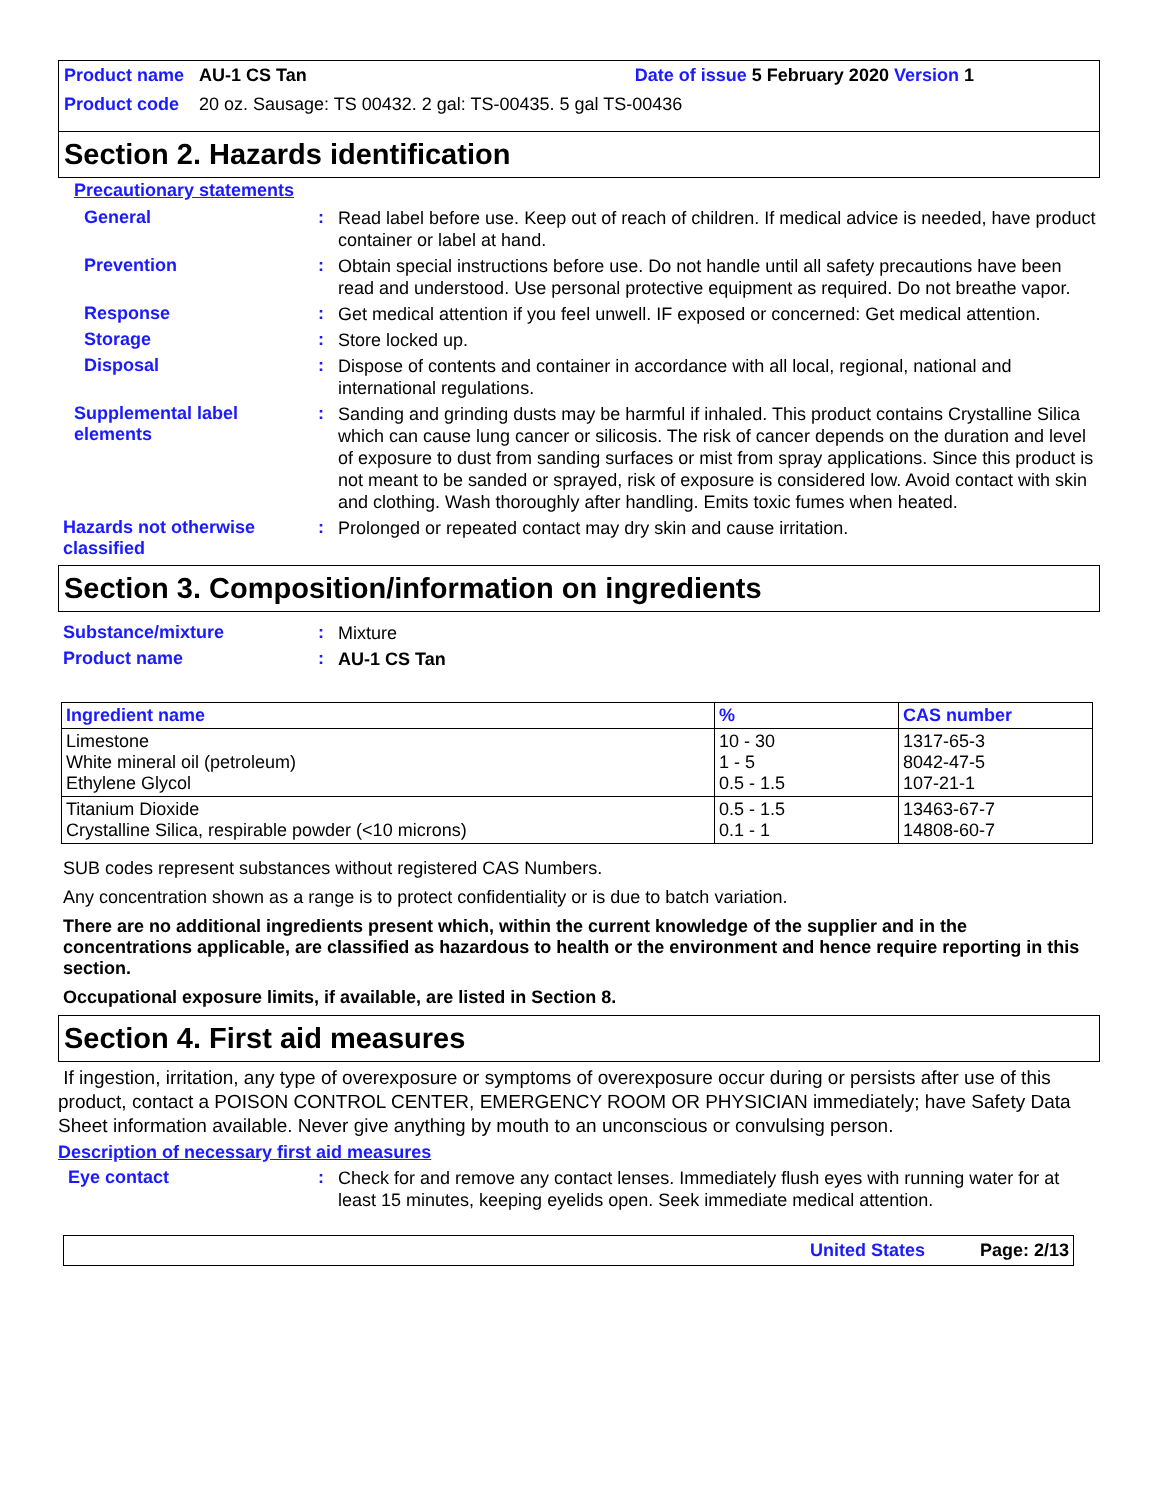Product name AU-1 CS Tan Date of issue 5 February 2020 Version 1
Product code 20 oz. Sausage: TS 00432. 2 gal: TS-00435. 5 gal TS-00436
Section 2. Hazards identification
Precautionary statements
General: Read label before use. Keep out of reach of children. If medical advice is needed, have product container or label at hand.
Prevention: Obtain special instructions before use. Do not handle until all safety precautions have been read and understood. Use personal protective equipment as required. Do not breathe vapor.
Response: Get medical attention if you feel unwell. IF exposed or concerned: Get medical attention.
Storage: Store locked up.
Disposal: Dispose of contents and container in accordance with all local, regional, national and international regulations.
Supplemental label elements: Sanding and grinding dusts may be harmful if inhaled. This product contains Crystalline Silica which can cause lung cancer or silicosis. The risk of cancer depends on the duration and level of exposure to dust from sanding surfaces or mist from spray applications. Since this product is not meant to be sanded or sprayed, risk of exposure is considered low. Avoid contact with skin and clothing. Wash thoroughly after handling. Emits toxic fumes when heated.
Hazards not otherwise classified: Prolonged or repeated contact may dry skin and cause irritation.
Section 3. Composition/information on ingredients
Substance/mixture: Mixture
Product name: AU-1 CS Tan
| Ingredient name | % | CAS number |
| --- | --- | --- |
| Limestone White mineral oil (petroleum) Ethylene Glycol | 10 - 30 1 - 5 0.5 - 1.5 | 1317-65-3 8042-47-5 107-21-1 |
| Titanium Dioxide Crystalline Silica, respirable powder (<10 microns) | 0.5 - 1.5 0.1 - 1 | 13463-67-7 14808-60-7 |
SUB codes represent substances without registered CAS Numbers.
Any concentration shown as a range is to protect confidentiality or is due to batch variation.
There are no additional ingredients present which, within the current knowledge of the supplier and in the concentrations applicable, are classified as hazardous to health or the environment and hence require reporting in this section.
Occupational exposure limits, if available, are listed in Section 8.
Section 4. First aid measures
If ingestion, irritation, any type of overexposure or symptoms of overexposure occur during or persists after use of this product, contact a POISON CONTROL CENTER, EMERGENCY ROOM OR PHYSICIAN immediately; have Safety Data Sheet information available. Never give anything by mouth to an unconscious or convulsing person.
Description of necessary first aid measures
Eye contact: Check for and remove any contact lenses. Immediately flush eyes with running water for at least 15 minutes, keeping eyelids open. Seek immediate medical attention.
United States Page: 2/13